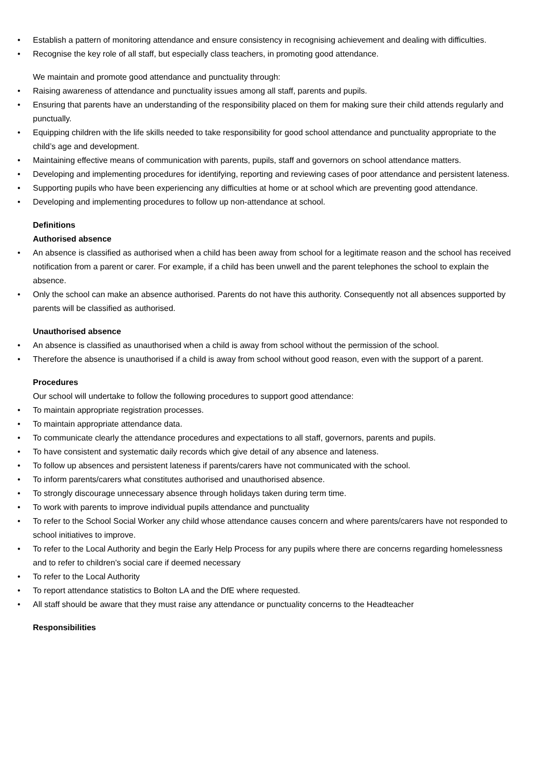• Establish a pattern of monitoring attendance and ensure consistency in recognising achievement and dealing with difficulties.
• Recognise the key role of all staff, but especially class teachers, in promoting good attendance.
We maintain and promote good attendance and punctuality through:
• Raising awareness of attendance and punctuality issues among all staff, parents and pupils.
• Ensuring that parents have an understanding of the responsibility placed on them for making sure their child attends regularly and punctually.
• Equipping children with the life skills needed to take responsibility for good school attendance and punctuality appropriate to the child’s age and development.
• Maintaining effective means of communication with parents, pupils, staff and governors on school attendance matters.
• Developing and implementing procedures for identifying, reporting and reviewing cases of poor attendance and persistent lateness.
• Supporting pupils who have been experiencing any difficulties at home or at school which are preventing good attendance.
• Developing and implementing procedures to follow up non-attendance at school.
Definitions
Authorised absence
• An absence is classified as authorised when a child has been away from school for a legitimate reason and the school has received notification from a parent or carer. For example, if a child has been unwell and the parent telephones the school to explain the absence.
• Only the school can make an absence authorised. Parents do not have this authority. Consequently not all absences supported by parents will be classified as authorised.
Unauthorised absence
• An absence is classified as unauthorised when a child is away from school without the permission of the school.
• Therefore the absence is unauthorised if a child is away from school without good reason, even with the support of a parent.
Procedures
Our school will undertake to follow the following procedures to support good attendance:
• To maintain appropriate registration processes.
• To maintain appropriate attendance data.
• To communicate clearly the attendance procedures and expectations to all staff, governors, parents and pupils.
• To have consistent and systematic daily records which give detail of any absence and lateness.
• To follow up absences and persistent lateness if parents/carers have not communicated with the school.
• To inform parents/carers what constitutes authorised and unauthorised absence.
• To strongly discourage unnecessary absence through holidays taken during term time.
• To work with parents to improve individual pupils attendance and punctuality
• To refer to the School Social Worker any child whose attendance causes concern and where parents/carers have not responded to school initiatives to improve.
• To refer to the Local Authority and begin the Early Help Process for any pupils where there are concerns regarding homelessness and to refer to children’s social care if deemed necessary
• To refer to the Local Authority
• To report attendance statistics to Bolton LA and the DfE where requested.
• All staff should be aware that they must raise any attendance or punctuality concerns to the Headteacher
Responsibilities